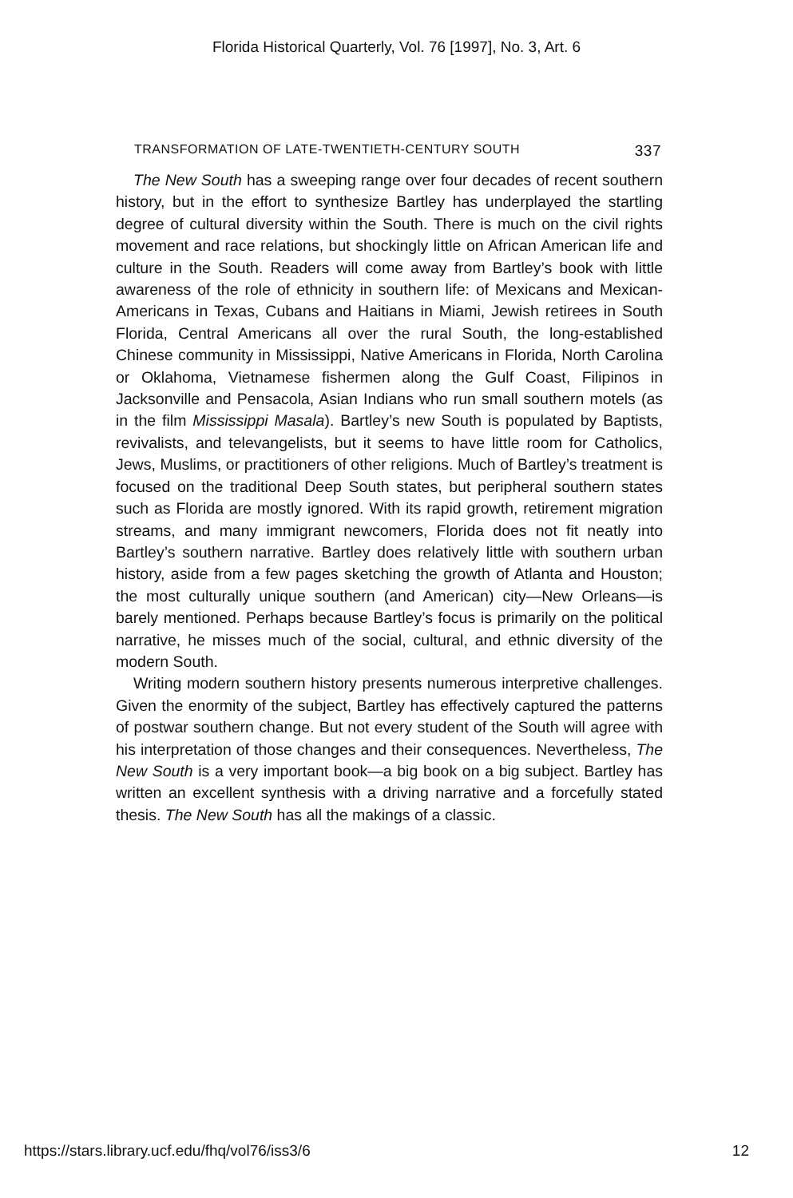Florida Historical Quarterly, Vol. 76 [1997], No. 3, Art. 6
TRANSFORMATION OF LATE-TWENTIETH-CENTURY SOUTH 337
The New South has a sweeping range over four decades of recent southern history, but in the effort to synthesize Bartley has underplayed the startling degree of cultural diversity within the South. There is much on the civil rights movement and race relations, but shockingly little on African American life and culture in the South. Readers will come away from Bartley’s book with little awareness of the role of ethnicity in southern life: of Mexicans and Mexican-Americans in Texas, Cubans and Haitians in Miami, Jewish retirees in South Florida, Central Americans all over the rural South, the long-established Chinese community in Mississippi, Native Americans in Florida, North Carolina or Oklahoma, Vietnamese fishermen along the Gulf Coast, Filipinos in Jacksonville and Pensacola, Asian Indians who run small southern motels (as in the film Mississippi Masala). Bartley’s new South is populated by Baptists, revivalists, and televangelists, but it seems to have little room for Catholics, Jews, Muslims, or practitioners of other religions. Much of Bartley’s treatment is focused on the traditional Deep South states, but peripheral southern states such as Florida are mostly ignored. With its rapid growth, retirement migration streams, and many immigrant newcomers, Florida does not fit neatly into Bartley’s southern narrative. Bartley does relatively little with southern urban history, aside from a few pages sketching the growth of Atlanta and Houston; the most culturally unique southern (and American) city—New Orleans—is barely mentioned. Perhaps because Bartley’s focus is primarily on the political narrative, he misses much of the social, cultural, and ethnic diversity of the modern South.
Writing modern southern history presents numerous interpretive challenges. Given the enormity of the subject, Bartley has effectively captured the patterns of postwar southern change. But not every student of the South will agree with his interpretation of those changes and their consequences. Nevertheless, The New South is a very important book—a big book on a big subject. Bartley has written an excellent synthesis with a driving narrative and a forcefully stated thesis. The New South has all the makings of a classic.
https://stars.library.ucf.edu/fhq/vol76/iss3/6 12